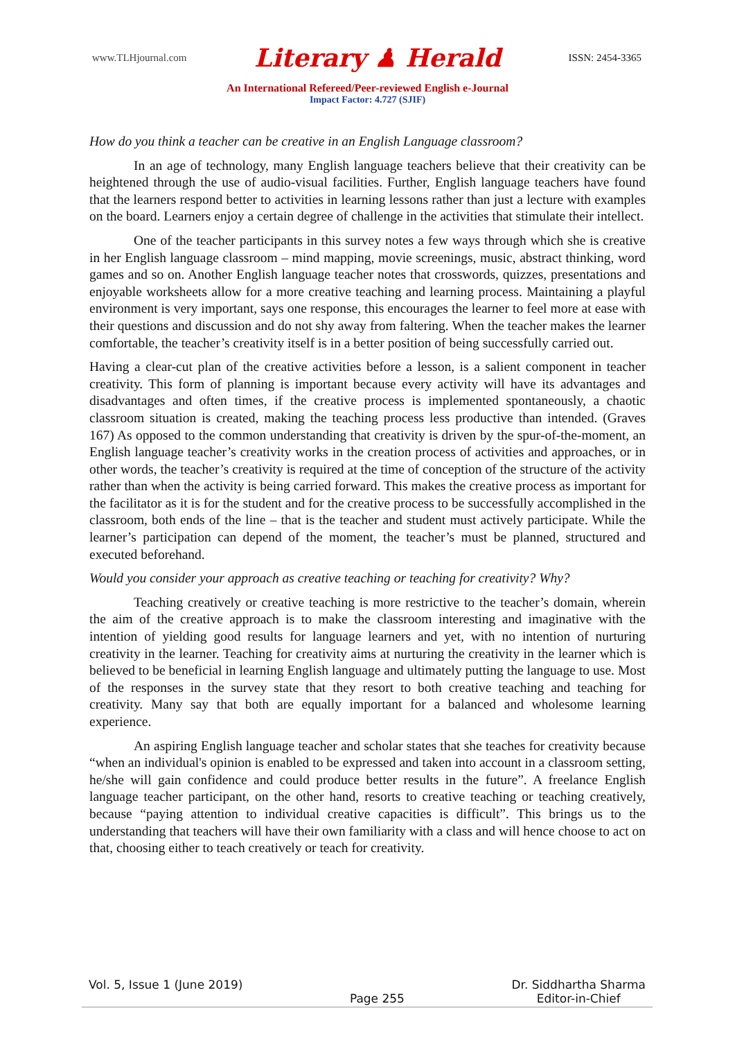www.TLHjournal.com Literary ♟ Herald ISSN: 2454-3365
An International Refereed/Peer-reviewed English e-Journal
Impact Factor: 4.727 (SJIF)
How do you think a teacher can be creative in an English Language classroom?
In an age of technology, many English language teachers believe that their creativity can be heightened through the use of audio-visual facilities. Further, English language teachers have found that the learners respond better to activities in learning lessons rather than just a lecture with examples on the board. Learners enjoy a certain degree of challenge in the activities that stimulate their intellect.
One of the teacher participants in this survey notes a few ways through which she is creative in her English language classroom – mind mapping, movie screenings, music, abstract thinking, word games and so on. Another English language teacher notes that crosswords, quizzes, presentations and enjoyable worksheets allow for a more creative teaching and learning process. Maintaining a playful environment is very important, says one response, this encourages the learner to feel more at ease with their questions and discussion and do not shy away from faltering. When the teacher makes the learner comfortable, the teacher’s creativity itself is in a better position of being successfully carried out.
Having a clear-cut plan of the creative activities before a lesson, is a salient component in teacher creativity. This form of planning is important because every activity will have its advantages and disadvantages and often times, if the creative process is implemented spontaneously, a chaotic classroom situation is created, making the teaching process less productive than intended. (Graves 167) As opposed to the common understanding that creativity is driven by the spur-of-the-moment, an English language teacher’s creativity works in the creation process of activities and approaches, or in other words, the teacher’s creativity is required at the time of conception of the structure of the activity rather than when the activity is being carried forward. This makes the creative process as important for the facilitator as it is for the student and for the creative process to be successfully accomplished in the classroom, both ends of the line – that is the teacher and student must actively participate. While the learner’s participation can depend of the moment, the teacher’s must be planned, structured and executed beforehand.
Would you consider your approach as creative teaching or teaching for creativity? Why?
Teaching creatively or creative teaching is more restrictive to the teacher’s domain, wherein the aim of the creative approach is to make the classroom interesting and imaginative with the intention of yielding good results for language learners and yet, with no intention of nurturing creativity in the learner. Teaching for creativity aims at nurturing the creativity in the learner which is believed to be beneficial in learning English language and ultimately putting the language to use. Most of the responses in the survey state that they resort to both creative teaching and teaching for creativity. Many say that both are equally important for a balanced and wholesome learning experience.
An aspiring English language teacher and scholar states that she teaches for creativity because “when an individual's opinion is enabled to be expressed and taken into account in a classroom setting, he/she will gain confidence and could produce better results in the future”. A freelance English language teacher participant, on the other hand, resorts to creative teaching or teaching creatively, because “paying attention to individual creative capacities is difficult”. This brings us to the understanding that teachers will have their own familiarity with a class and will hence choose to act on that, choosing either to teach creatively or teach for creativity.
Vol. 5, Issue 1 (June 2019) Page 255 Dr. Siddhartha Sharma
Editor-in-Chief